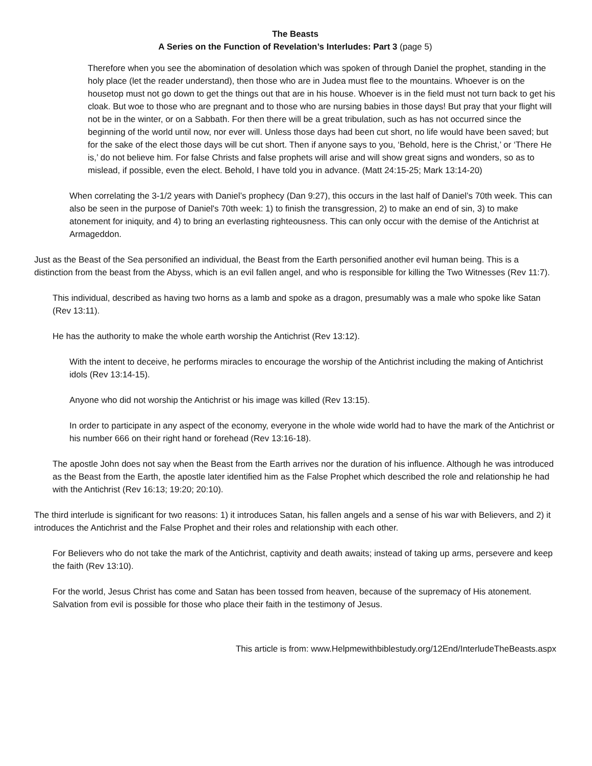The Beasts
A Series on the Function of Revelation’s Interludes: Part 3 (page 5)
Therefore when you see the abomination of desolation which was spoken of through Daniel the prophet, standing in the holy place (let the reader understand), then those who are in Judea must flee to the mountains. Whoever is on the housetop must not go down to get the things out that are in his house. Whoever is in the field must not turn back to get his cloak. But woe to those who are pregnant and to those who are nursing babies in those days! But pray that your flight will not be in the winter, or on a Sabbath. For then there will be a great tribulation, such as has not occurred since the beginning of the world until now, nor ever will. Unless those days had been cut short, no life would have been saved; but for the sake of the elect those days will be cut short. Then if anyone says to you, ‘Behold, here is the Christ,’ or ‘There He is,’ do not believe him. For false Christs and false prophets will arise and will show great signs and wonders, so as to mislead, if possible, even the elect. Behold, I have told you in advance. (Matt 24:15-25; Mark 13:14-20)
When correlating the 3-1/2 years with Daniel’s prophecy (Dan 9:27), this occurs in the last half of Daniel’s 70th week. This can also be seen in the purpose of Daniel's 70th week: 1) to finish the transgression, 2) to make an end of sin, 3) to make atonement for iniquity, and 4) to bring an everlasting righteousness. This can only occur with the demise of the Antichrist at Armageddon.
Just as the Beast of the Sea personified an individual, the Beast from the Earth personified another evil human being. This is a distinction from the beast from the Abyss, which is an evil fallen angel, and who is responsible for killing the Two Witnesses (Rev 11:7).
This individual, described as having two horns as a lamb and spoke as a dragon, presumably was a male who spoke like Satan (Rev 13:11).
He has the authority to make the whole earth worship the Antichrist (Rev 13:12).
With the intent to deceive, he performs miracles to encourage the worship of the Antichrist including the making of Antichrist idols (Rev 13:14-15).
Anyone who did not worship the Antichrist or his image was killed (Rev 13:15).
In order to participate in any aspect of the economy, everyone in the whole wide world had to have the mark of the Antichrist or his number 666 on their right hand or forehead (Rev 13:16-18).
The apostle John does not say when the Beast from the Earth arrives nor the duration of his influence. Although he was introduced as the Beast from the Earth, the apostle later identified him as the False Prophet which described the role and relationship he had with the Antichrist (Rev 16:13; 19:20; 20:10).
The third interlude is significant for two reasons: 1) it introduces Satan, his fallen angels and a sense of his war with Believers, and 2) it introduces the Antichrist and the False Prophet and their roles and relationship with each other.
For Believers who do not take the mark of the Antichrist, captivity and death awaits; instead of taking up arms, persevere and keep the faith (Rev 13:10).
For the world, Jesus Christ has come and Satan has been tossed from heaven, because of the supremacy of His atonement. Salvation from evil is possible for those who place their faith in the testimony of Jesus.
This article is from: www.Helpmewithbiblestudy.org/12End/InterludeTheBeasts.aspx